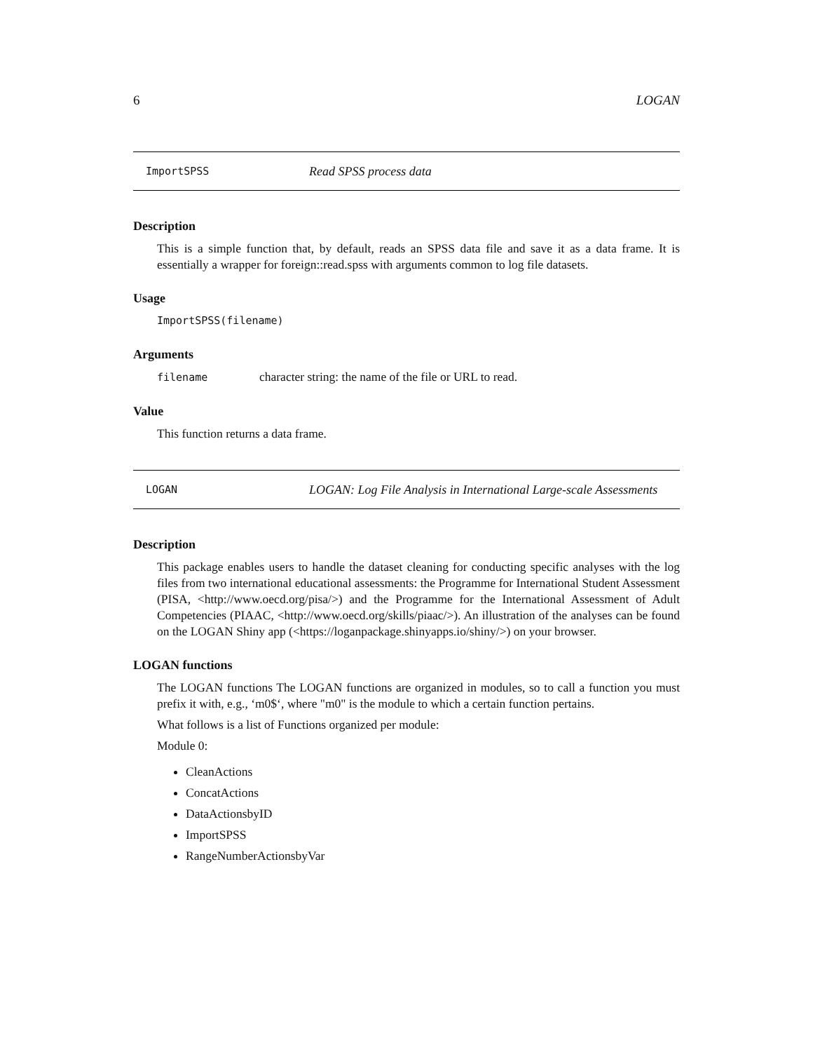6 LOGAN
ImportSPSS Read SPSS process data
Description
This is a simple function that, by default, reads an SPSS data file and save it as a data frame. It is essentially a wrapper for foreign::read.spss with arguments common to log file datasets.
Usage
ImportSPSS(filename)
Arguments
filename character string: the name of the file or URL to read.
Value
This function returns a data frame.
LOGAN LOGAN: Log File Analysis in International Large-scale Assessments
Description
This package enables users to handle the dataset cleaning for conducting specific analyses with the log files from two international educational assessments: the Programme for International Student Assessment (PISA, <http://www.oecd.org/pisa/>) and the Programme for the International Assessment of Adult Competencies (PIAAC, <http://www.oecd.org/skills/piaac/>). An illustration of the analyses can be found on the LOGAN Shiny app (<https://loganpackage.shinyapps.io/shiny/>) on your browser.
LOGAN functions
The LOGAN functions The LOGAN functions are organized in modules, so to call a function you must prefix it with, e.g., ‘m0$‘, where "m0" is the module to which a certain function pertains.
What follows is a list of Functions organized per module:
Module 0:
CleanActions
ConcatActions
DataActionsbyID
ImportSPSS
RangeNumberActionsbyVar